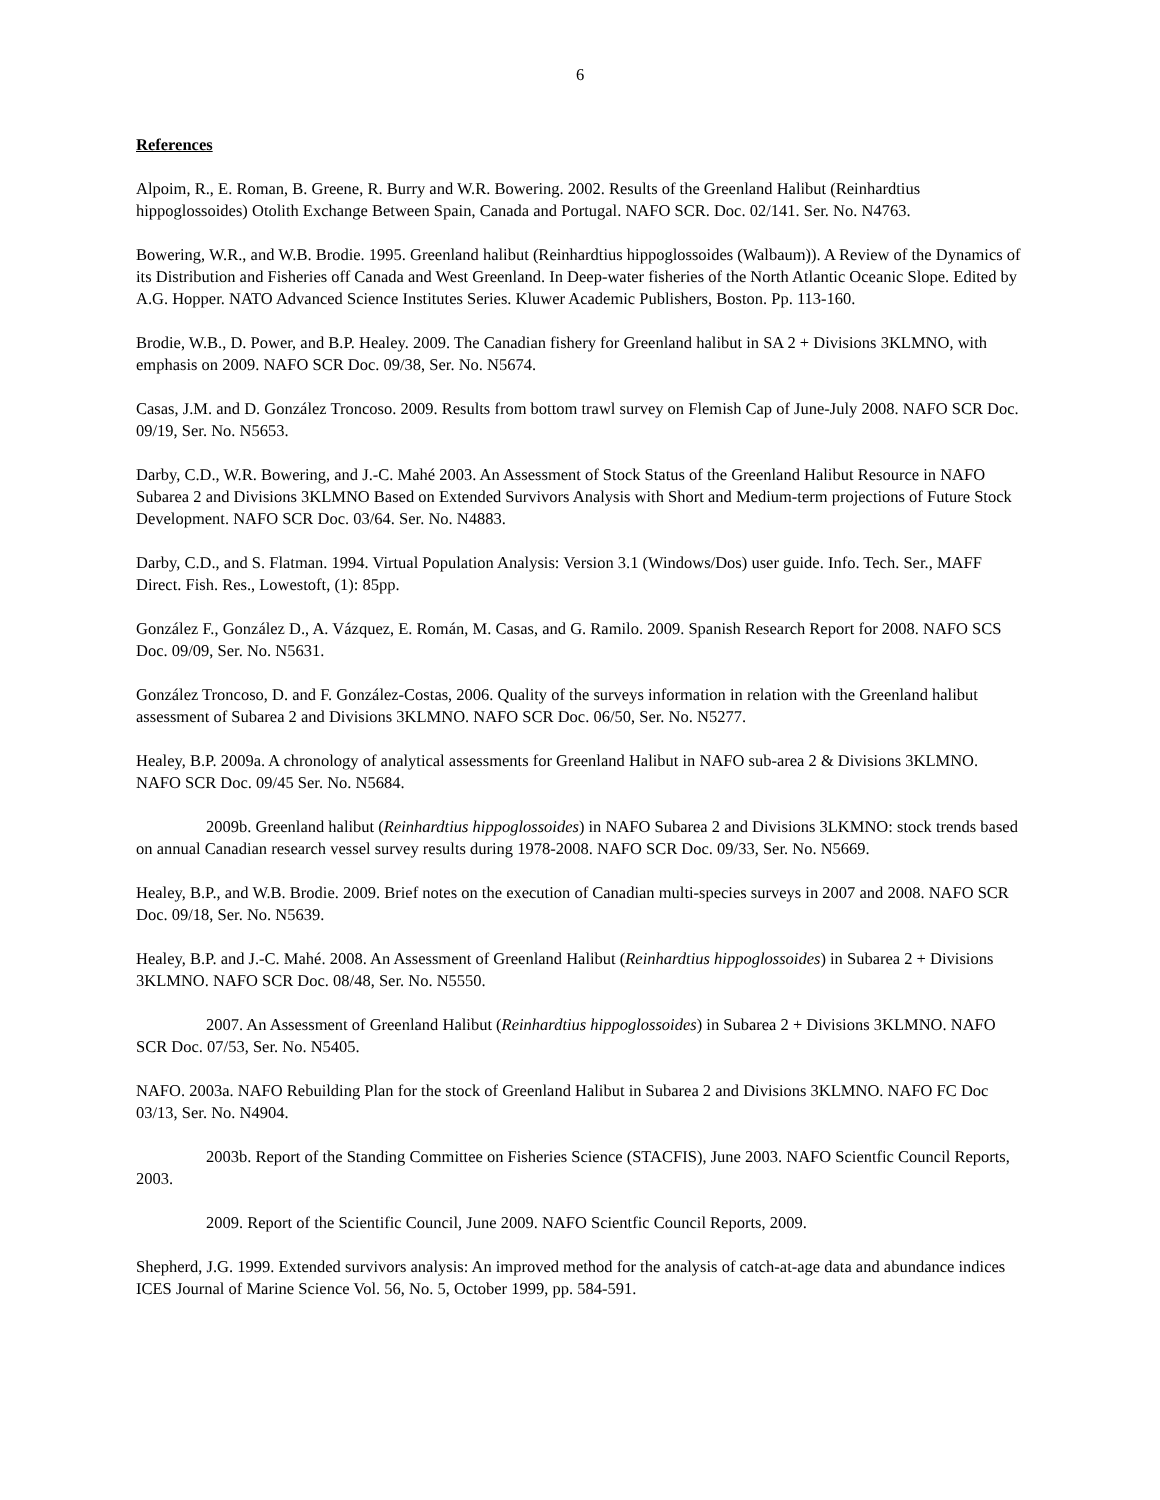6
References
Alpoim, R., E. Roman, B. Greene, R. Burry and W.R. Bowering. 2002. Results of the Greenland Halibut (Reinhardtius hippoglossoides) Otolith Exchange Between Spain, Canada and Portugal. NAFO SCR. Doc. 02/141. Ser. No. N4763.
Bowering, W.R., and W.B. Brodie. 1995. Greenland halibut (Reinhardtius hippoglossoides (Walbaum)). A Review of the Dynamics of its Distribution and Fisheries off Canada and West Greenland. In Deep-water fisheries of the North Atlantic Oceanic Slope. Edited by A.G. Hopper. NATO Advanced Science Institutes Series. Kluwer Academic Publishers, Boston. Pp. 113-160.
Brodie, W.B., D. Power, and B.P. Healey. 2009. The Canadian fishery for Greenland halibut in SA 2 + Divisions 3KLMNO, with emphasis on 2009. NAFO SCR Doc. 09/38, Ser. No. N5674.
Casas, J.M. and D. González Troncoso. 2009. Results from bottom trawl survey on Flemish Cap of June-July 2008. NAFO SCR Doc. 09/19, Ser. No. N5653.
Darby, C.D., W.R. Bowering, and J.-C. Mahé 2003. An Assessment of Stock Status of the Greenland Halibut Resource in NAFO Subarea 2 and Divisions 3KLMNO Based on Extended Survivors Analysis with Short and Medium-term projections of Future Stock Development. NAFO SCR Doc. 03/64. Ser. No. N4883.
Darby, C.D., and S. Flatman. 1994. Virtual Population Analysis: Version 3.1 (Windows/Dos) user guide. Info. Tech. Ser., MAFF Direct. Fish. Res., Lowestoft, (1): 85pp.
González F., González D., A. Vázquez, E. Román, M. Casas, and G. Ramilo. 2009. Spanish Research Report for 2008. NAFO SCS Doc. 09/09, Ser. No. N5631.
González Troncoso, D. and F. González-Costas, 2006. Quality of the surveys information in relation with the Greenland halibut assessment of Subarea 2 and Divisions 3KLMNO. NAFO SCR Doc. 06/50, Ser. No. N5277.
Healey, B.P. 2009a. A chronology of analytical assessments for Greenland Halibut in NAFO sub-area 2 & Divisions 3KLMNO. NAFO SCR Doc. 09/45 Ser. No. N5684.
2009b. Greenland halibut (Reinhardtius hippoglossoides) in NAFO Subarea 2 and Divisions 3LKMNO: stock trends based on annual Canadian research vessel survey results during 1978-2008. NAFO SCR Doc. 09/33, Ser. No. N5669.
Healey, B.P., and W.B. Brodie. 2009. Brief notes on the execution of Canadian multi-species surveys in 2007 and 2008. NAFO SCR Doc. 09/18, Ser. No. N5639.
Healey, B.P. and J.-C. Mahé. 2008. An Assessment of Greenland Halibut (Reinhardtius hippoglossoides) in Subarea 2 + Divisions 3KLMNO. NAFO SCR Doc. 08/48, Ser. No. N5550.
2007. An Assessment of Greenland Halibut (Reinhardtius hippoglossoides) in Subarea 2 + Divisions 3KLMNO. NAFO SCR Doc. 07/53, Ser. No. N5405.
NAFO. 2003a. NAFO Rebuilding Plan for the stock of Greenland Halibut in Subarea 2 and Divisions 3KLMNO. NAFO FC Doc 03/13, Ser. No. N4904.
2003b. Report of the Standing Committee on Fisheries Science (STACFIS), June 2003. NAFO Scientfic Council Reports, 2003.
2009. Report of the Scientific Council, June 2009. NAFO Scientfic Council Reports, 2009.
Shepherd, J.G. 1999. Extended survivors analysis: An improved method for the analysis of catch-at-age data and abundance indices ICES Journal of Marine Science Vol. 56, No. 5, October 1999, pp. 584-591.